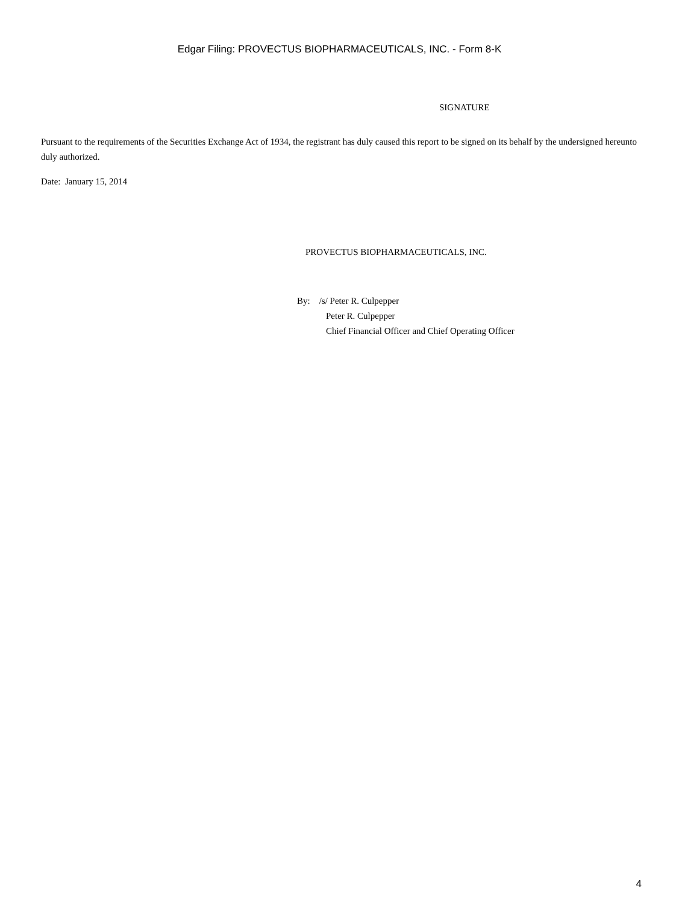Edgar Filing: PROVECTUS BIOPHARMACEUTICALS, INC. - Form 8-K
SIGNATURE
Pursuant to the requirements of the Securities Exchange Act of 1934, the registrant has duly caused this report to be signed on its behalf by the undersigned hereunto duly authorized.
Date: January 15, 2014
PROVECTUS BIOPHARMACEUTICALS, INC.
By: /s/ Peter R. Culpepper
Peter R. Culpepper
Chief Financial Officer and Chief Operating Officer
4